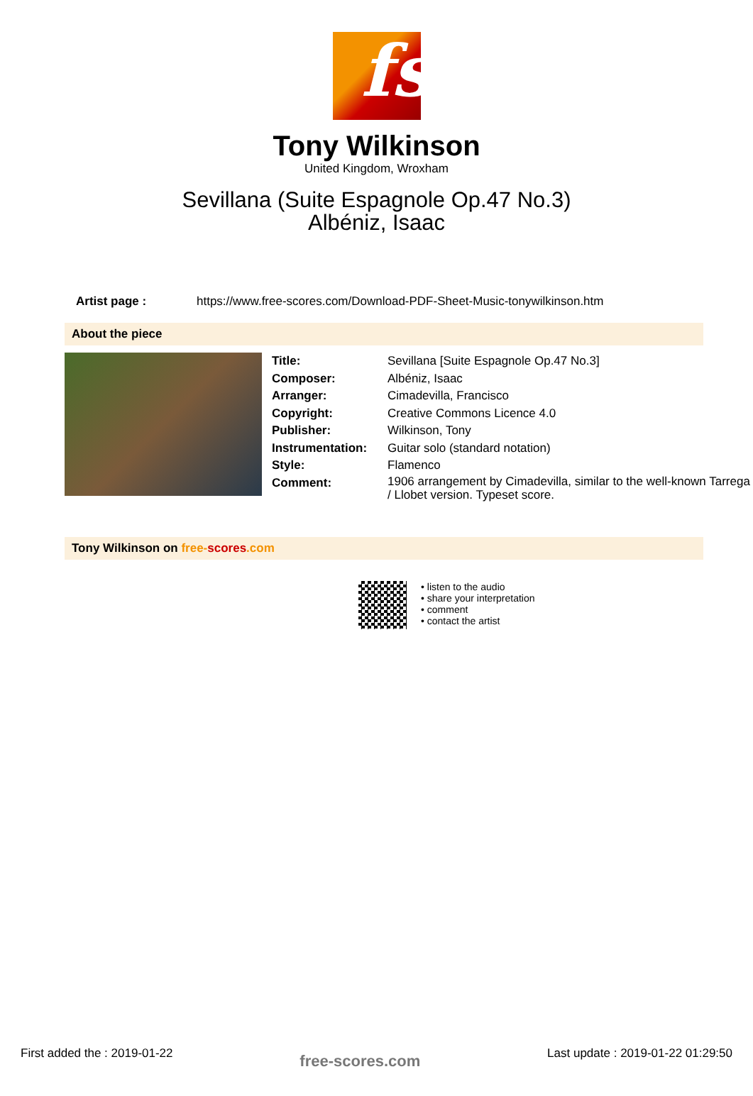fs
Tony Wilkinson
United Kingdom, Wroxham
Sevillana (Suite Espagnole Op.47 No.3)
Albéniz, Isaac
Artist page : https://www.free-scores.com/Download-PDF-Sheet-Music-tonywilkinson.htm
About the piece
| Title: | Sevillana [Suite Espagnole Op.47 No.3] |
| Composer: | Albéniz, Isaac |
| Arranger: | Cimadevilla, Francisco |
| Copyright: | Creative Commons Licence 4.0 |
| Publisher: | Wilkinson, Tony |
| Instrumentation: | Guitar solo (standard notation) |
| Style: | Flamenco |
| Comment: | 1906 arrangement by Cimadevilla, similar to the well-known Tarrega / Llobet version. Typeset score. |
Tony Wilkinson on free-scores.com
• listen to the audio
• share your interpretation
• comment
• contact the artist
First added the : 2019-01-22 free-scores.com Last update : 2019-01-22 01:29:50